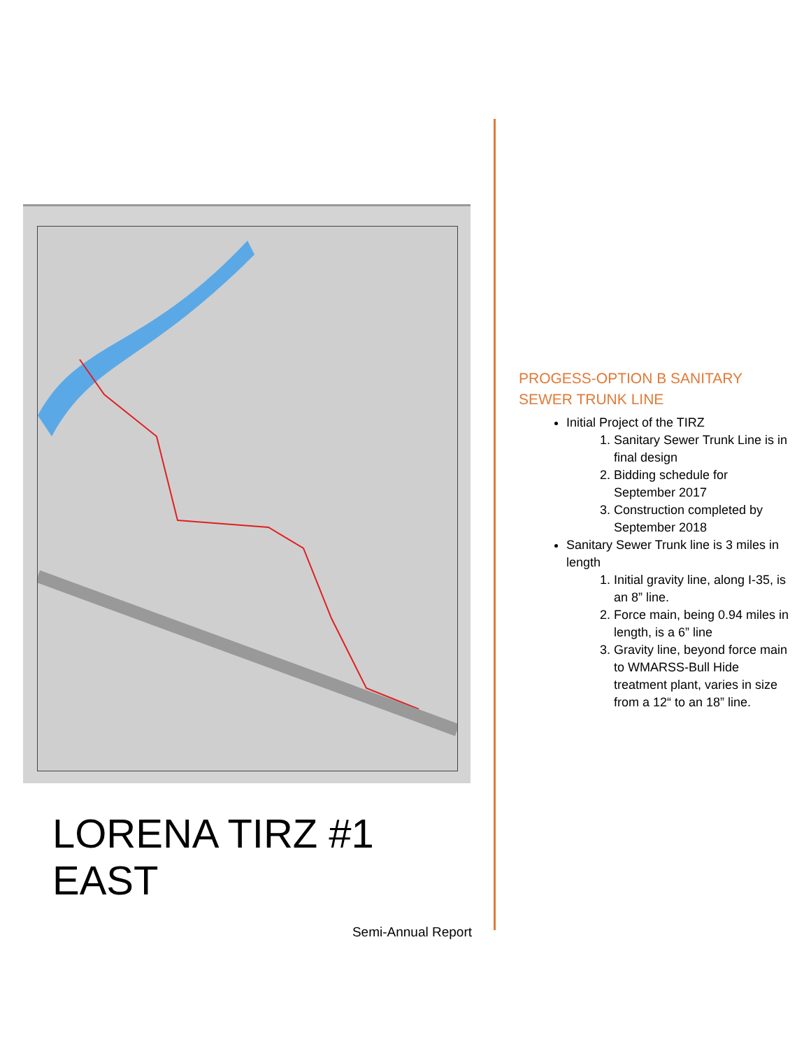LORENA TIRZ #1 EAST
Semi-Annual Report
PROGESS-OPTION B SANITARY SEWER TRUNK LINE
Initial Project of the TIRZ
1. Sanitary Sewer Trunk Line is in final design
2. Bidding schedule for September 2017
3. Construction completed by September 2018
Sanitary Sewer Trunk line is 3 miles in length
1. Initial gravity line, along I-35, is an 8” line.
2. Force main, being 0.94 miles in length, is a 6” line
3. Gravity line, beyond force main to WMARSS-Bull Hide treatment plant, varies in size from a 12“ to an 18” line.